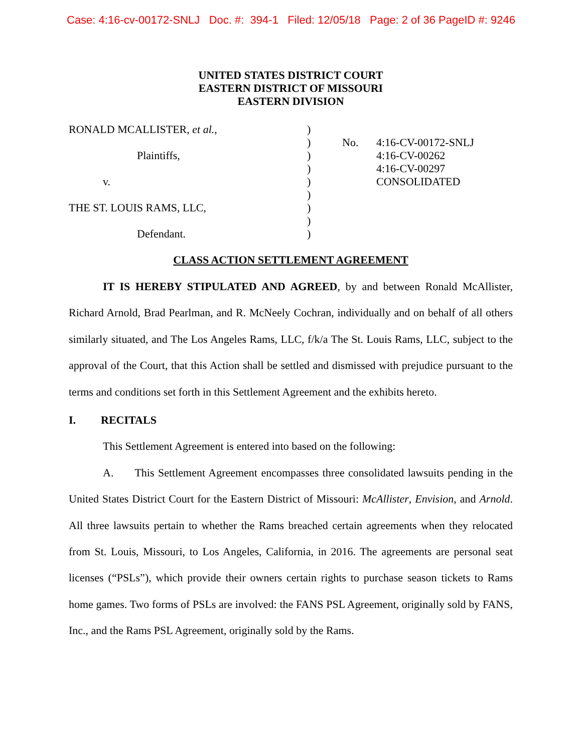Case: 4:16-cv-00172-SNLJ Doc. #: 394-1 Filed: 12/05/18 Page: 2 of 36 PageID #: 9246
UNITED STATES DISTRICT COURT
EASTERN DISTRICT OF MISSOURI
EASTERN DIVISION
| RONALD MCALLISTER, et al. , Plaintiffs, v. THE ST. LOUIS RAMS, LLC, Defendant. | ) ) ) ) ) ) ) ) ) | No. | 4:16-CV-00172-SNLJ 4:16-CV-00262 4:16-CV-00297 CONSOLIDATED |
CLASS ACTION SETTLEMENT AGREEMENT
IT IS HEREBY STIPULATED AND AGREED, by and between Ronald McAllister, Richard Arnold, Brad Pearlman, and R. McNeely Cochran, individually and on behalf of all others similarly situated, and The Los Angeles Rams, LLC, f/k/a The St. Louis Rams, LLC, subject to the approval of the Court, that this Action shall be settled and dismissed with prejudice pursuant to the terms and conditions set forth in this Settlement Agreement and the exhibits hereto.
I. RECITALS
This Settlement Agreement is entered into based on the following:
A. This Settlement Agreement encompasses three consolidated lawsuits pending in the United States District Court for the Eastern District of Missouri: McAllister, Envision, and Arnold. All three lawsuits pertain to whether the Rams breached certain agreements when they relocated from St. Louis, Missouri, to Los Angeles, California, in 2016. The agreements are personal seat licenses (“PSLs”), which provide their owners certain rights to purchase season tickets to Rams home games. Two forms of PSLs are involved: the FANS PSL Agreement, originally sold by FANS, Inc., and the Rams PSL Agreement, originally sold by the Rams.